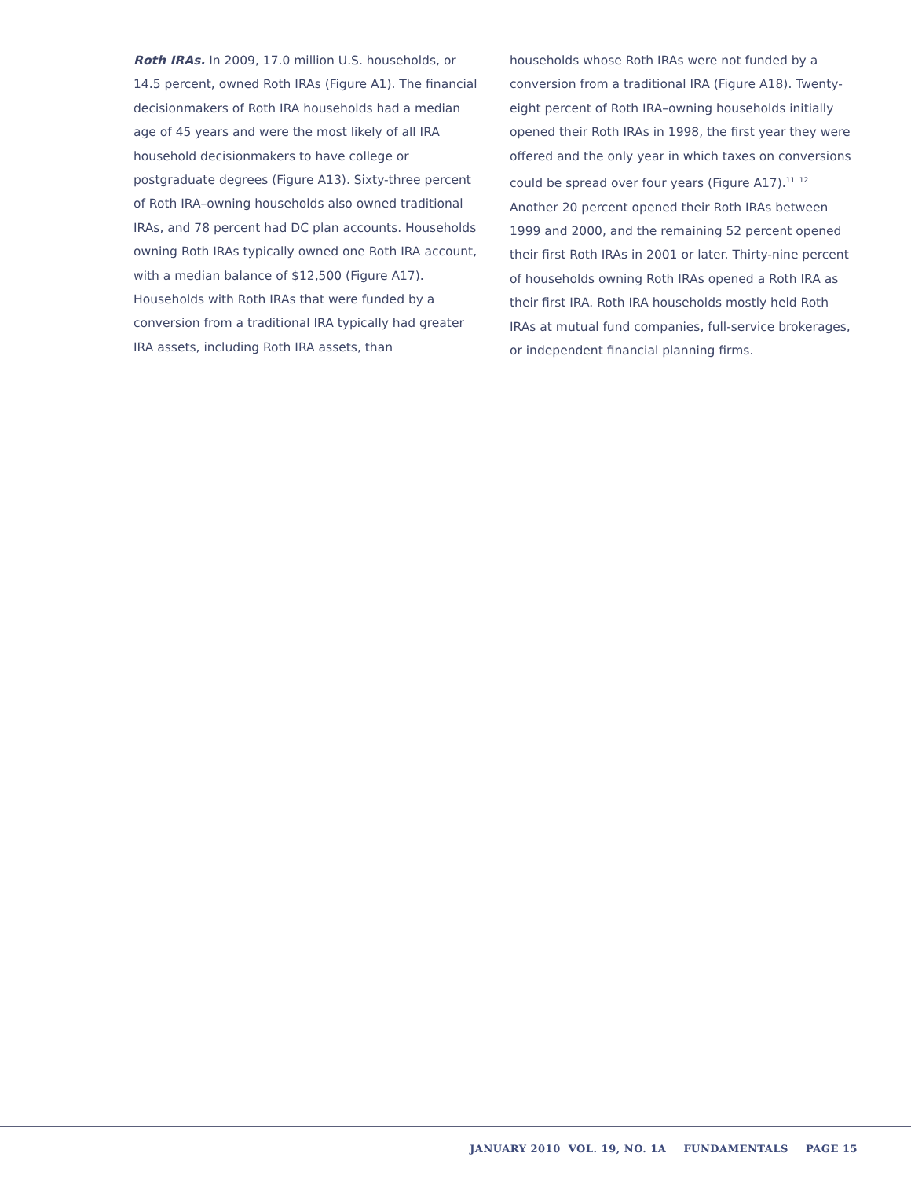Roth IRAs. In 2009, 17.0 million U.S. households, or 14.5 percent, owned Roth IRAs (Figure A1). The financial decisionmakers of Roth IRA households had a median age of 45 years and were the most likely of all IRA household decisionmakers to have college or postgraduate degrees (Figure A13). Sixty-three percent of Roth IRA–owning households also owned traditional IRAs, and 78 percent had DC plan accounts. Households owning Roth IRAs typically owned one Roth IRA account, with a median balance of $12,500 (Figure A17). Households with Roth IRAs that were funded by a conversion from a traditional IRA typically had greater IRA assets, including Roth IRA assets, than
households whose Roth IRAs were not funded by a conversion from a traditional IRA (Figure A18). Twenty-eight percent of Roth IRA–owning households initially opened their Roth IRAs in 1998, the first year they were offered and the only year in which taxes on conversions could be spread over four years (Figure A17).<sup>11, 12</sup> Another 20 percent opened their Roth IRAs between 1999 and 2000, and the remaining 52 percent opened their first Roth IRAs in 2001 or later. Thirty-nine percent of households owning Roth IRAs opened a Roth IRA as their first IRA. Roth IRA households mostly held Roth IRAs at mutual fund companies, full-service brokerages, or independent financial planning firms.
JANUARY 2010 VOL. 19, NO. 1A FUNDAMENTALS PAGE 15